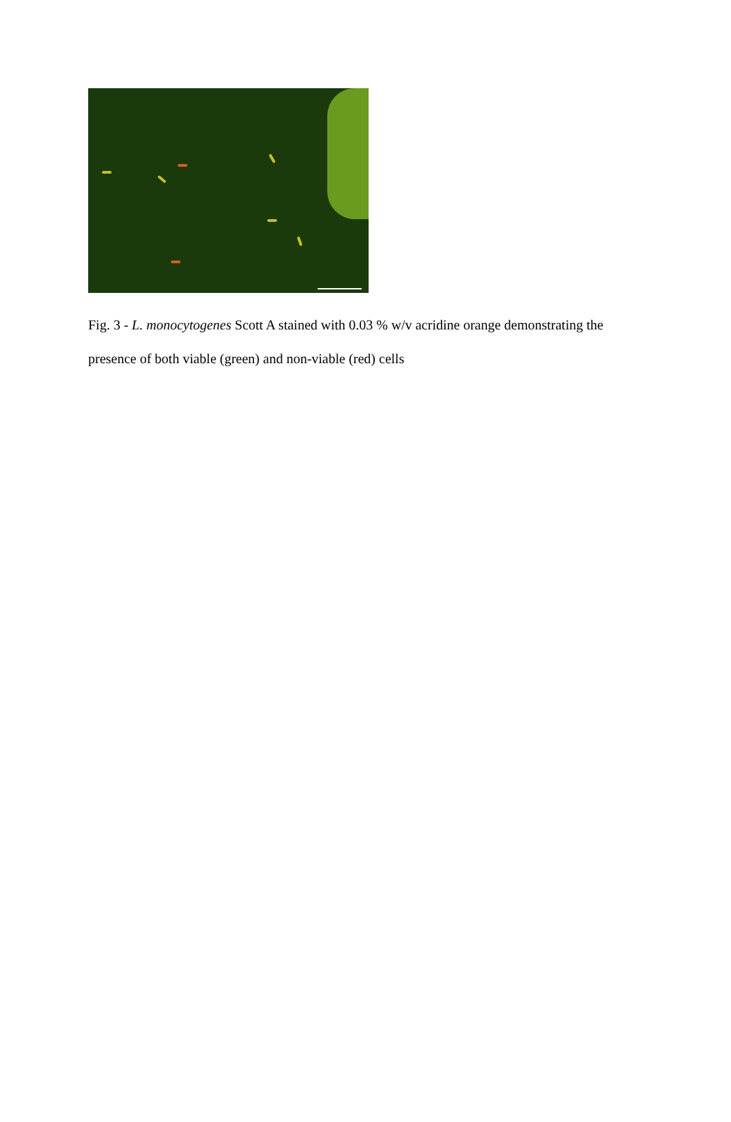Fig. 3 - L. monocytogenes Scott A stained with 0.03 % w/v acridine orange demonstrating the presence of both viable (green) and non-viable (red) cells